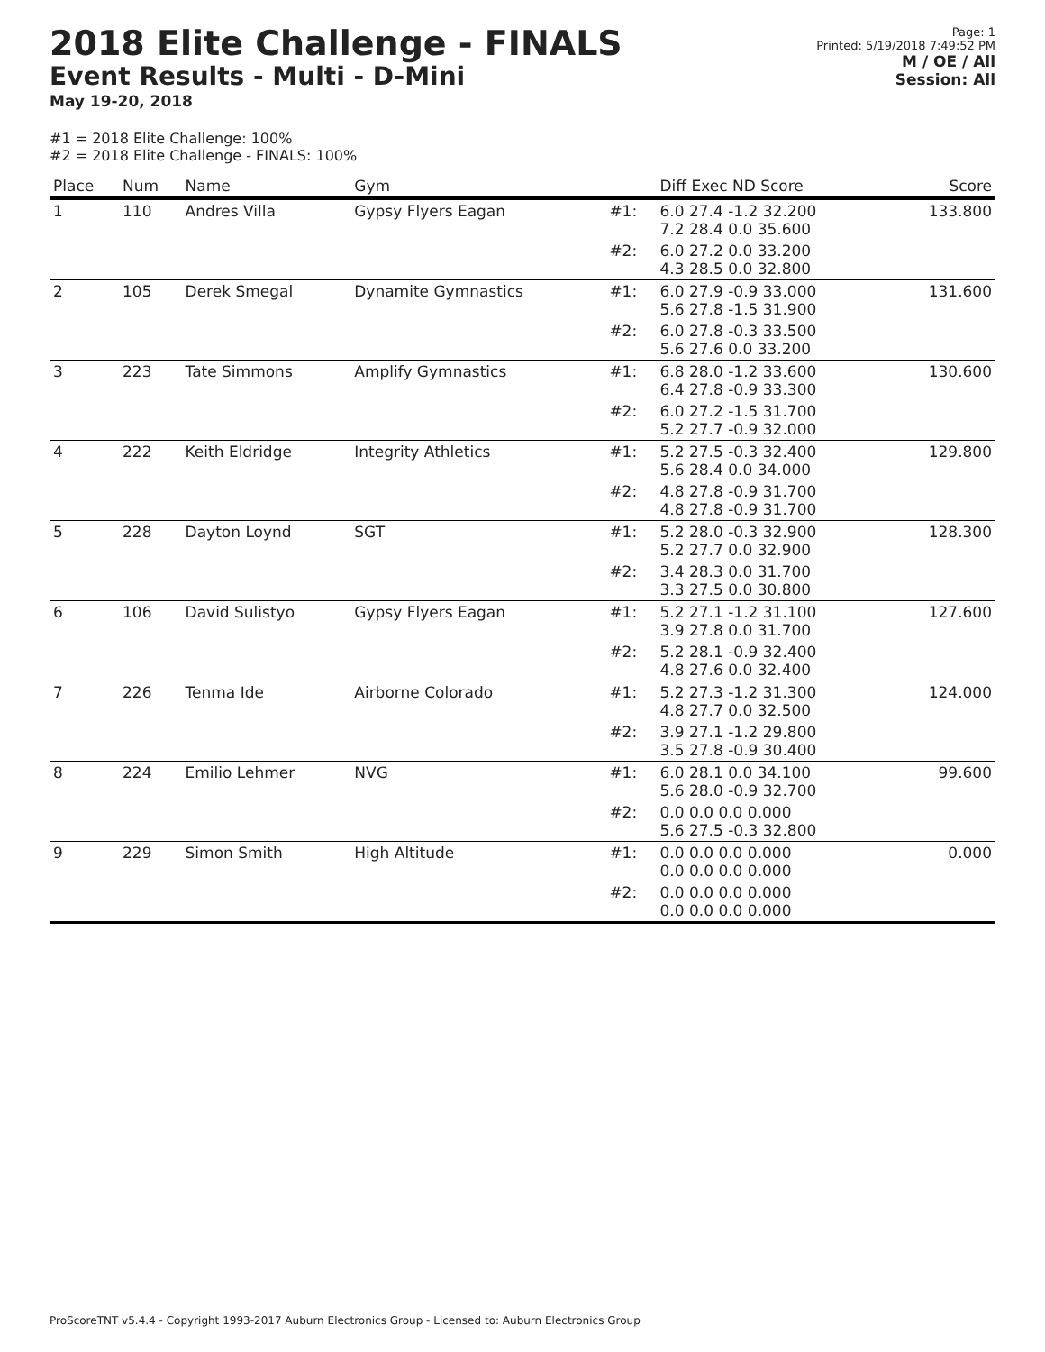2018 Elite Challenge - FINALS
Event Results - Multi - D-Mini
May 19-20, 2018
Page: 1
Printed: 5/19/2018 7:49:52 PM
M / OE / All
Session: All
#1 = 2018 Elite Challenge: 100%
#2 = 2018 Elite Challenge - FINALS: 100%
| Place | Num | Name | Gym | | Diff Exec ND Score | Score |
| --- | --- | --- | --- | --- | --- | --- |
| 1 | 110 | Andres Villa | Gypsy Flyers Eagan | #1: | 6.0 27.4 -1.2 32.200 7.2 28.4 0.0 35.600 | 133.800 |
| | | | | #2: | 6.0 27.2 0.0 33.200 4.3 28.5 0.0 32.800 | |
| 2 | 105 | Derek Smegal | Dynamite Gymnastics | #1: | 6.0 27.9 -0.9 33.000 5.6 27.8 -1.5 31.900 | 131.600 |
| | | | | #2: | 6.0 27.8 -0.3 33.500 5.6 27.6 0.0 33.200 | |
| 3 | 223 | Tate Simmons | Amplify Gymnastics | #1: | 6.8 28.0 -1.2 33.600 6.4 27.8 -0.9 33.300 | 130.600 |
| | | | | #2: | 6.0 27.2 -1.5 31.700 5.2 27.7 -0.9 32.000 | |
| 4 | 222 | Keith Eldridge | Integrity Athletics | #1: | 5.2 27.5 -0.3 32.400 5.6 28.4 0.0 34.000 | 129.800 |
| | | | | #2: | 4.8 27.8 -0.9 31.700 4.8 27.8 -0.9 31.700 | |
| 5 | 228 | Dayton Loynd | SGT | #1: | 5.2 28.0 -0.3 32.900 5.2 27.7 0.0 32.900 | 128.300 |
| | | | | #2: | 3.4 28.3 0.0 31.700 3.3 27.5 0.0 30.800 | |
| 6 | 106 | David Sulistyo | Gypsy Flyers Eagan | #1: | 5.2 27.1 -1.2 31.100 3.9 27.8 0.0 31.700 | 127.600 |
| | | | | #2: | 5.2 28.1 -0.9 32.400 4.8 27.6 0.0 32.400 | |
| 7 | 226 | Tenma Ide | Airborne Colorado | #1: | 5.2 27.3 -1.2 31.300 4.8 27.7 0.0 32.500 | 124.000 |
| | | | | #2: | 3.9 27.1 -1.2 29.800 3.5 27.8 -0.9 30.400 | |
| 8 | 224 | Emilio Lehmer | NVG | #1: | 6.0 28.1 0.0 34.100 5.6 28.0 -0.9 32.700 | 99.600 |
| | | | | #2: | 0.0 0.0 0.0 0.000 5.6 27.5 -0.3 32.800 | |
| 9 | 229 | Simon Smith | High Altitude | #1: | 0.0 0.0 0.0 0.000 0.0 0.0 0.0 0.000 | 0.000 |
| | | | | #2: | 0.0 0.0 0.0 0.000 0.0 0.0 0.0 0.000 | |
ProScoreTNT v5.4.4 - Copyright 1993-2017 Auburn Electronics Group - Licensed to: Auburn Electronics Group